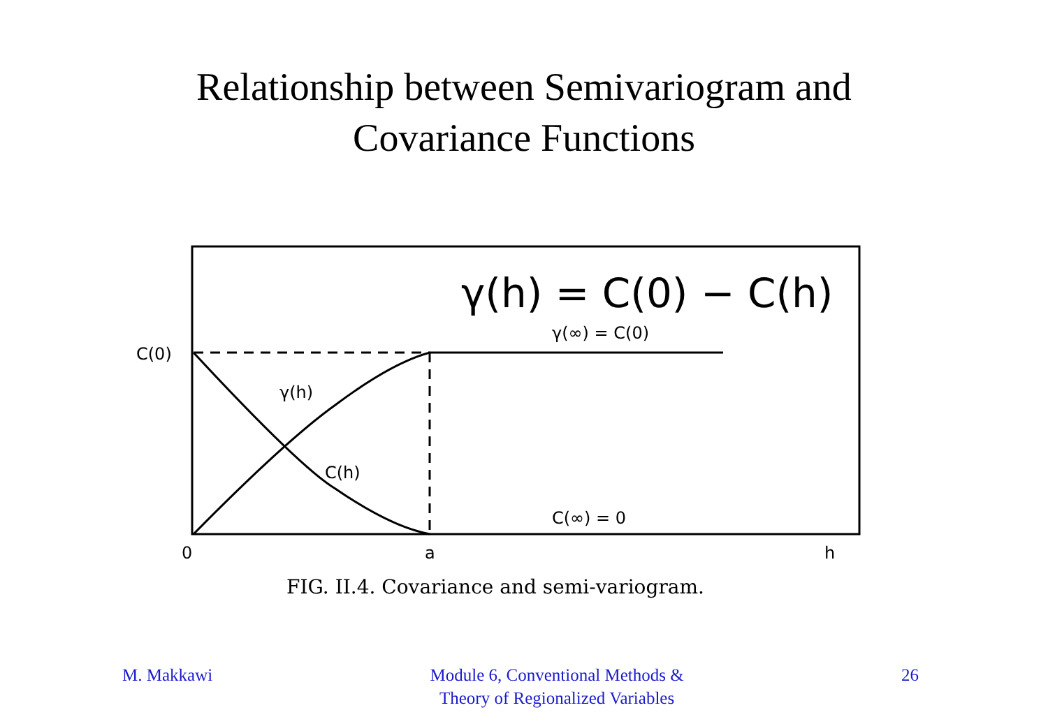Relationship between Semivariogram and
Covariance Functions
γ(h) = C(0) − C(h)
C(0)
γ(∞) = C(0)
γ(h)
C(h)
C(∞) = 0
0
a
h
FIG. II.4. Covariance and semi-variogram.
M. Makkawi Module 6, Conventional Methods &
Theory of Regionalized Variables
26